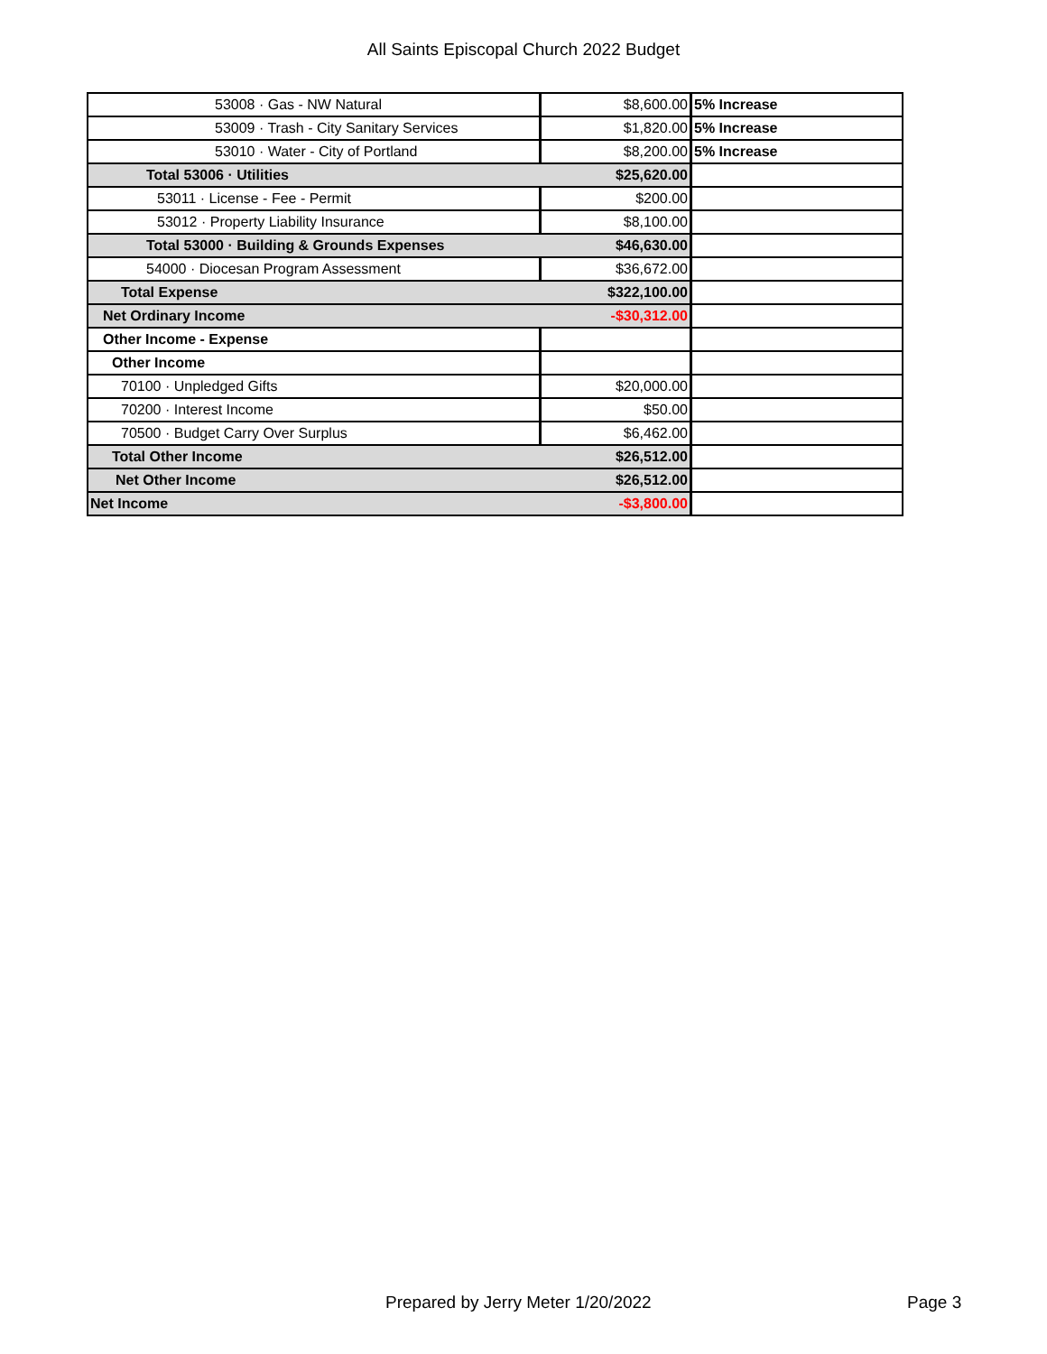All Saints Episcopal Church 2022 Budget
| 53008 · Gas - NW Natural | $8,600.00 | 5% Increase |
| 53009 · Trash - City Sanitary Services | $1,820.00 | 5% Increase |
| 53010 · Water - City of Portland | $8,200.00 | 5% Increase |
| Total 53006 · Utilities | $25,620.00 | |
| 53011 · License - Fee - Permit | $200.00 | |
| 53012 · Property Liability Insurance | $8,100.00 | |
| Total 53000 · Building & Grounds Expenses | $46,630.00 | |
| 54000 · Diocesan Program Assessment | $36,672.00 | |
| Total Expense | $322,100.00 | |
| Net Ordinary Income | -$30,312.00 | |
| Other Income - Expense | | |
| Other Income | | |
| 70100 · Unpledged Gifts | $20,000.00 | |
| 70200 · Interest Income | $50.00 | |
| 70500 · Budget Carry Over Surplus | $6,462.00 | |
| Total Other Income | $26,512.00 | |
| Net Other Income | $26,512.00 | |
| Net Income | -$3,800.00 | |
Prepared by Jerry Meter 1/20/2022 Page 3